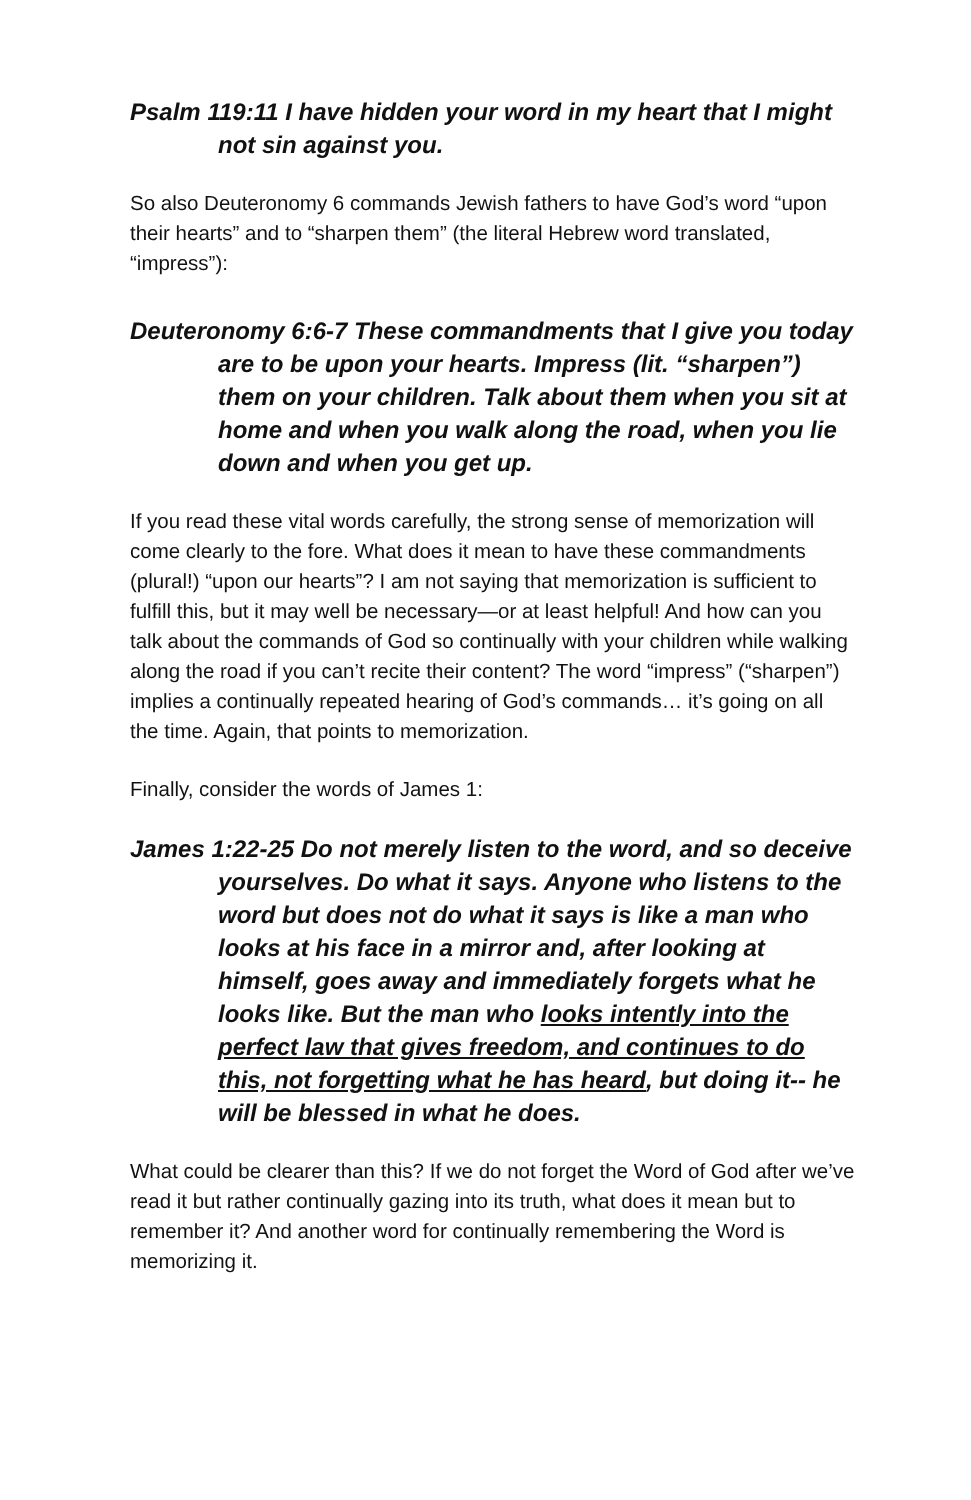Psalm 119:11 I have hidden your word in my heart that I might not sin against you.
So also Deuteronomy 6 commands Jewish fathers to have God’s word “upon their hearts” and to “sharpen them” (the literal Hebrew word translated, “impress”):
Deuteronomy 6:6-7 These commandments that I give you today are to be upon your hearts. Impress (lit. “sharpen”) them on your children. Talk about them when you sit at home and when you walk along the road, when you lie down and when you get up.
If you read these vital words carefully, the strong sense of memorization will come clearly to the fore. What does it mean to have these commandments (plural!) “upon our hearts”? I am not saying that memorization is sufficient to fulfill this, but it may well be necessary—or at least helpful! And how can you talk about the commands of God so continually with your children while walking along the road if you can’t recite their content? The word “impress” (“sharpen”) implies a continually repeated hearing of God’s commands… it’s going on all the time. Again, that points to memorization.
Finally, consider the words of James 1:
James 1:22-25 Do not merely listen to the word, and so deceive yourselves. Do what it says. Anyone who listens to the word but does not do what it says is like a man who looks at his face in a mirror and, after looking at himself, goes away and immediately forgets what he looks like. But the man who looks intently into the perfect law that gives freedom, and continues to do this, not forgetting what he has heard, but doing it-- he will be blessed in what he does.
What could be clearer than this? If we do not forget the Word of God after we’ve read it but rather continually gazing into its truth, what does it mean but to remember it? And another word for continually remembering the Word is memorizing it.